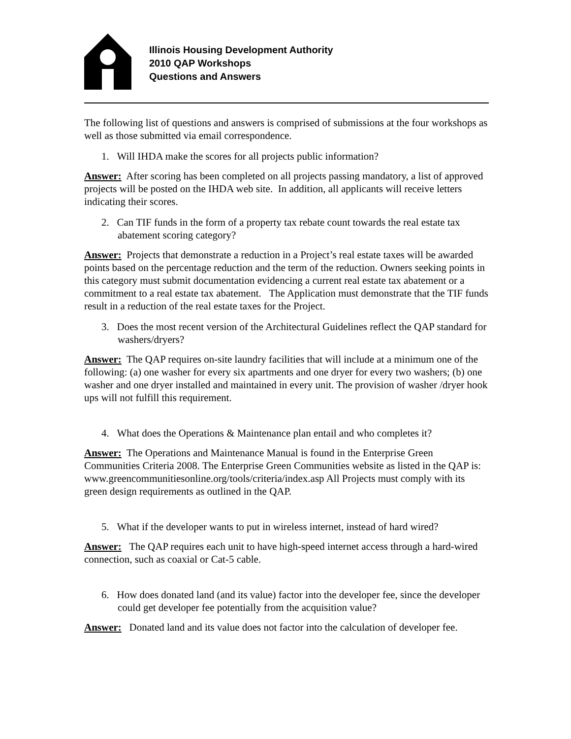Illinois Housing Development Authority
2010 QAP Workshops
Questions and Answers
The following list of questions and answers is comprised of submissions at the four workshops as well as those submitted via email correspondence.
1. Will IHDA make the scores for all projects public information?
Answer: After scoring has been completed on all projects passing mandatory, a list of approved projects will be posted on the IHDA web site. In addition, all applicants will receive letters indicating their scores.
2. Can TIF funds in the form of a property tax rebate count towards the real estate tax abatement scoring category?
Answer: Projects that demonstrate a reduction in a Project’s real estate taxes will be awarded points based on the percentage reduction and the term of the reduction. Owners seeking points in this category must submit documentation evidencing a current real estate tax abatement or a commitment to a real estate tax abatement. The Application must demonstrate that the TIF funds result in a reduction of the real estate taxes for the Project.
3. Does the most recent version of the Architectural Guidelines reflect the QAP standard for washers/dryers?
Answer: The QAP requires on-site laundry facilities that will include at a minimum one of the following: (a) one washer for every six apartments and one dryer for every two washers; (b) one washer and one dryer installed and maintained in every unit. The provision of washer /dryer hook ups will not fulfill this requirement.
4. What does the Operations & Maintenance plan entail and who completes it?
Answer: The Operations and Maintenance Manual is found in the Enterprise Green Communities Criteria 2008. The Enterprise Green Communities website as listed in the QAP is: www.greencommunitiesonline.org/tools/criteria/index.asp All Projects must comply with its green design requirements as outlined in the QAP.
5. What if the developer wants to put in wireless internet, instead of hard wired?
Answer: The QAP requires each unit to have high-speed internet access through a hard-wired connection, such as coaxial or Cat-5 cable.
6. How does donated land (and its value) factor into the developer fee, since the developer could get developer fee potentially from the acquisition value?
Answer: Donated land and its value does not factor into the calculation of developer fee.